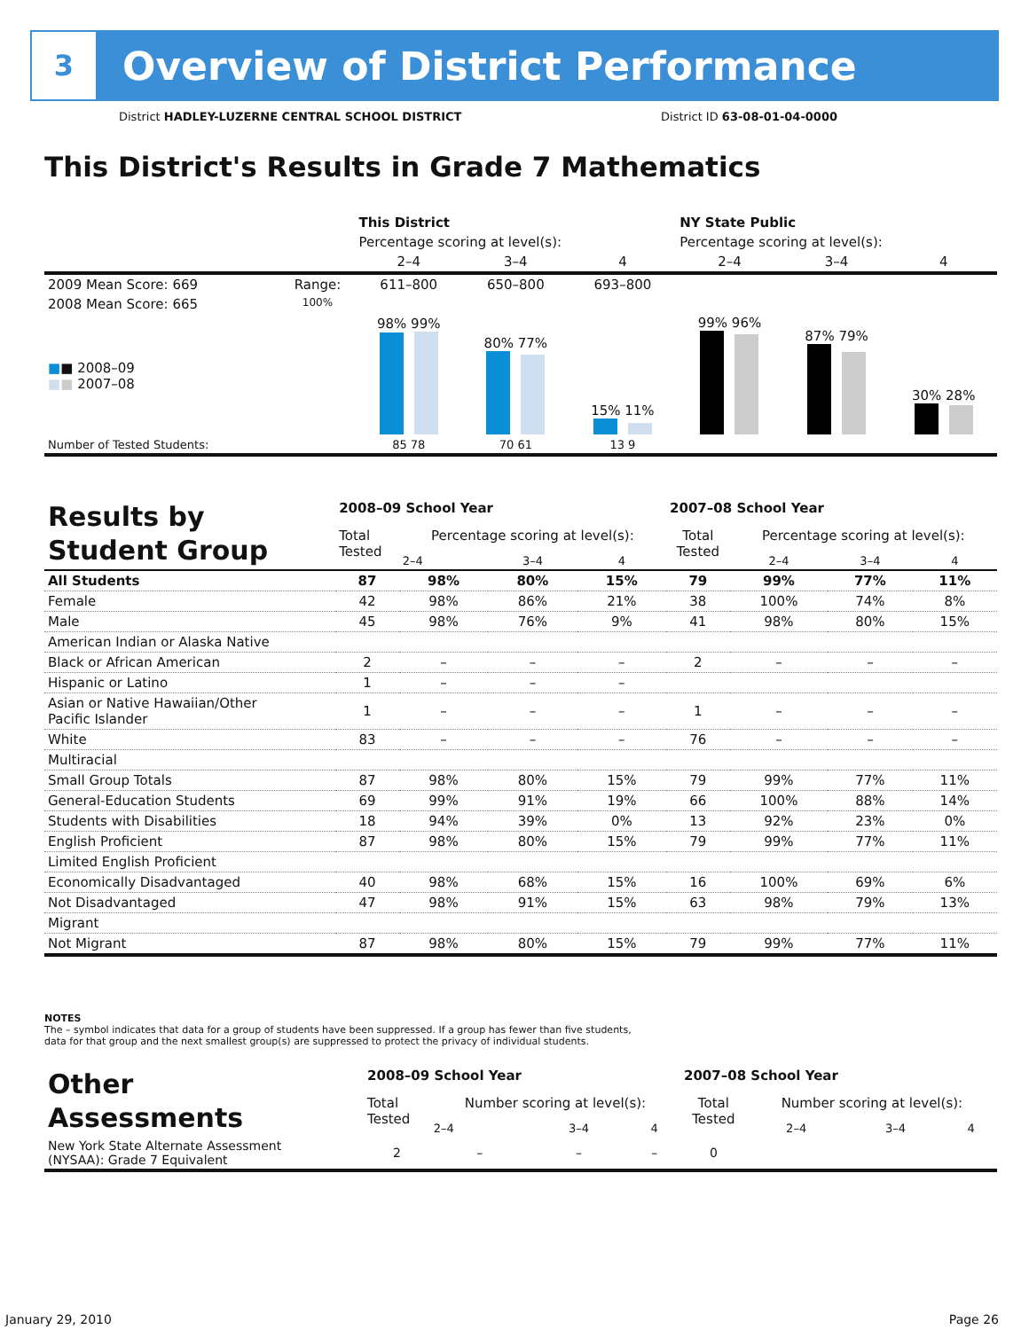3
Overview of District Performance
District HADLEY-LUZERNE CENTRAL SCHOOL DISTRICT District ID 63-08-01-04-0000
This District's Results in Grade 7 Mathematics
| | | This District | | | NY State Public | | |
| | | Percentage scoring at level(s): | | | Percentage scoring at level(s): | | |
| | | 2–4 | 3–4 | 4 | 2–4 | 3–4 | 4 |
| 2009 Mean Score: 669 | Range: | 611–800 | 650–800 | 693–800 | | | |
| 2008 Mean Score: 665 ■ ■ 2008–09 ■ ■ 2007–08 | 100% | 98% 99% | 80% 77% | 15% 11% | 99% 96% | 87% 79% | 30% 28% |
| Number of Tested Students: | | 85 78 | 70 61 | 13 9 | | | |
| Results by Student Group | 2008–09 School Year | | | | 2007–08 School Year | | | |
| | Total Tested | Percentage scoring at level(s): | | | Total Tested | Percentage scoring at level(s): | | |
| | | 2–4 | 3–4 | 4 | | 2–4 | 3–4 | 4 |
| All Students | 87 | 98% | 80% | 15% | 79 | 99% | 77% | 11% |
| Female | 42 | 98% | 86% | 21% | 38 | 100% | 74% | 8% |
| Male | 45 | 98% | 76% | 9% | 41 | 98% | 80% | 15% |
| American Indian or Alaska Native | | | | | | | | |
| Black or African American | 2 | – | – | – | 2 | – | – | – |
| Hispanic or Latino | 1 | – | – | – | | | | |
| Asian or Native Hawaiian/Other Pacific Islander | 1 | – | – | – | 1 | – | – | – |
| White | 83 | – | – | – | 76 | – | – | – |
| Multiracial | | | | | | | | |
| Small Group Totals | 87 | 98% | 80% | 15% | 79 | 99% | 77% | 11% |
| General-Education Students | 69 | 99% | 91% | 19% | 66 | 100% | 88% | 14% |
| Students with Disabilities | 18 | 94% | 39% | 0% | 13 | 92% | 23% | 0% |
| English Proficient | 87 | 98% | 80% | 15% | 79 | 99% | 77% | 11% |
| Limited English Proficient | | | | | | | | |
| Economically Disadvantaged | 40 | 98% | 68% | 15% | 16 | 100% | 69% | 6% |
| Not Disadvantaged | 47 | 98% | 91% | 15% | 63 | 98% | 79% | 13% |
| Migrant | | | | | | | | |
| Not Migrant | 87 | 98% | 80% | 15% | 79 | 99% | 77% | 11% |
NOTES
The – symbol indicates that data for a group of students have been suppressed. If a group has fewer than five students,
data for that group and the next smallest group(s) are suppressed to protect the privacy of individual students.
| Other Assessments | 2008–09 School Year | | | | 2007–08 School Year | | | |
| | Total Tested | Number scoring at level(s): | | | Total Tested | Number scoring at level(s): | | |
| | | 2–4 | 3–4 | 4 | | 2–4 | 3–4 | 4 |
| New York State Alternate Assessment (NYSAA): Grade 7 Equivalent | 2 | – | – | – | 0 | | | |
January 29, 2010 Page 26